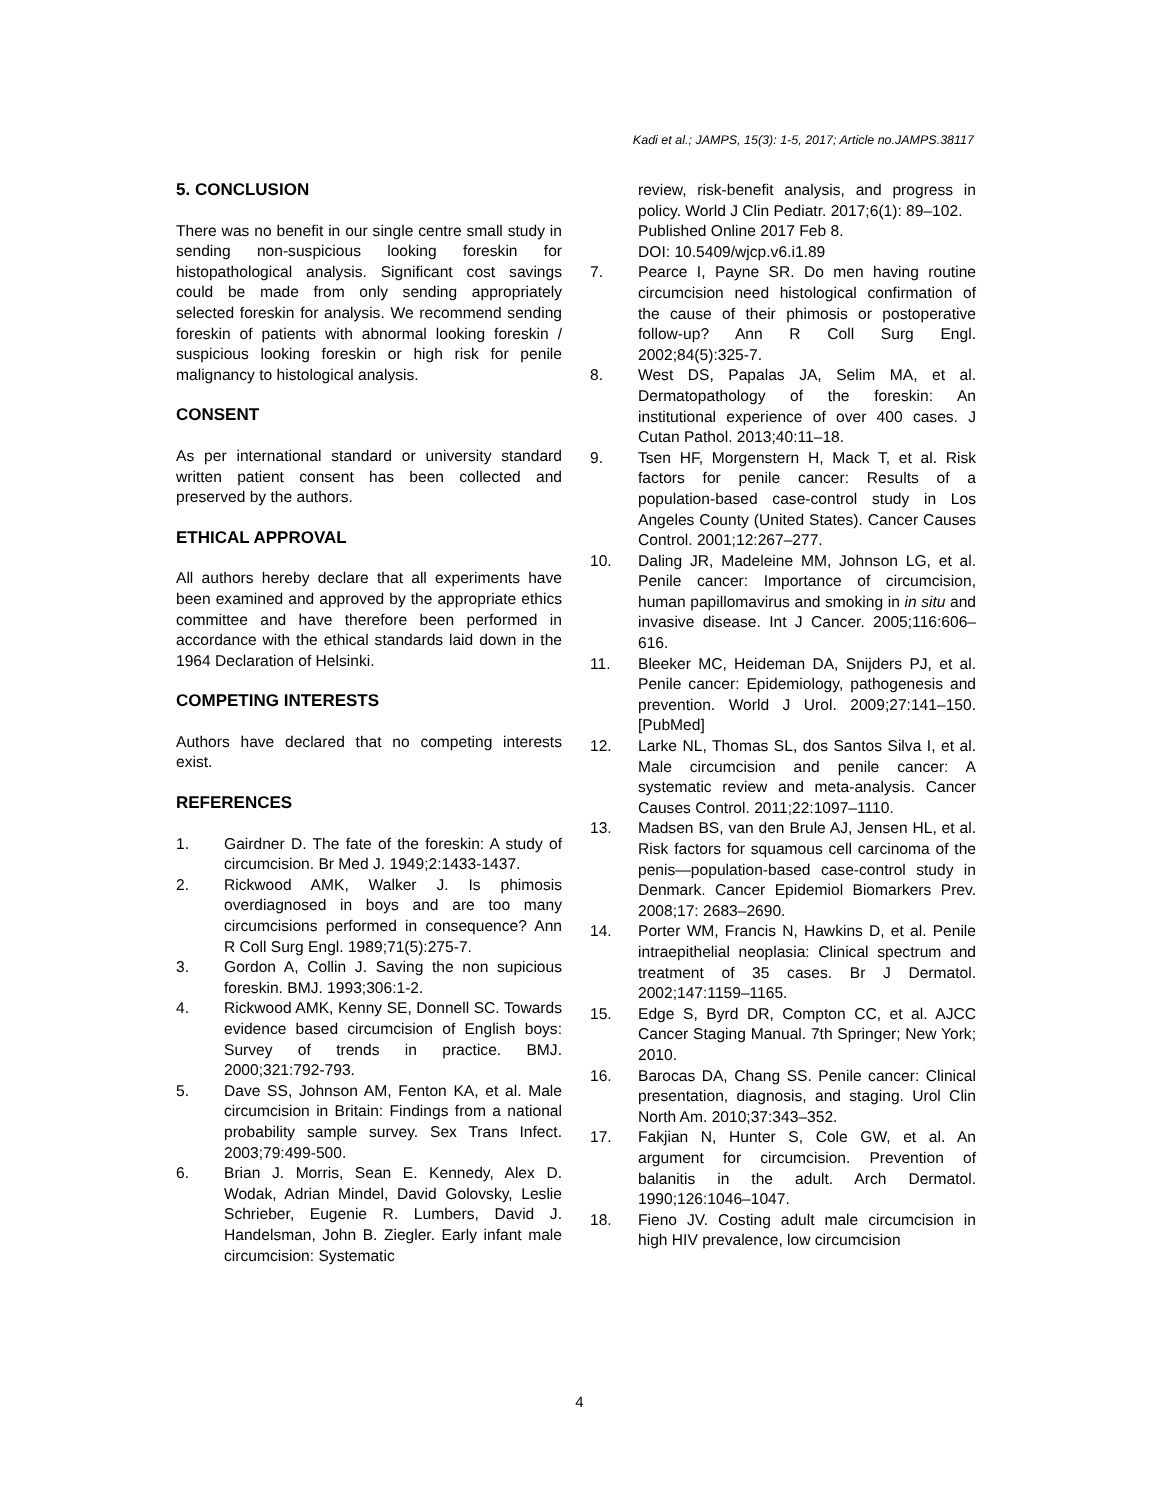Kadi et al.; JAMPS, 15(3): 1-5, 2017; Article no.JAMPS.38117
5. CONCLUSION
There was no benefit in our single centre small study in sending non-suspicious looking foreskin for histopathological analysis. Significant cost savings could be made from only sending appropriately selected foreskin for analysis. We recommend sending foreskin of patients with abnormal looking foreskin / suspicious looking foreskin or high risk for penile malignancy to histological analysis.
CONSENT
As per international standard or university standard written patient consent has been collected and preserved by the authors.
ETHICAL APPROVAL
All authors hereby declare that all experiments have been examined and approved by the appropriate ethics committee and have therefore been performed in accordance with the ethical standards laid down in the 1964 Declaration of Helsinki.
COMPETING INTERESTS
Authors have declared that no competing interests exist.
REFERENCES
1. Gairdner D. The fate of the foreskin: A study of circumcision. Br Med J. 1949;2:1433-1437.
2. Rickwood AMK, Walker J. Is phimosis overdiagnosed in boys and are too many circumcisions performed in consequence? Ann R Coll Surg Engl. 1989;71(5):275-7.
3. Gordon A, Collin J. Saving the non supicious foreskin. BMJ. 1993;306:1-2.
4. Rickwood AMK, Kenny SE, Donnell SC. Towards evidence based circumcision of English boys: Survey of trends in practice. BMJ. 2000;321:792-793.
5. Dave SS, Johnson AM, Fenton KA, et al. Male circumcision in Britain: Findings from a national probability sample survey. Sex Trans Infect. 2003;79:499-500.
6. Brian J. Morris, Sean E. Kennedy, Alex D. Wodak, Adrian Mindel, David Golovsky, Leslie Schrieber, Eugenie R. Lumbers, David J. Handelsman, John B. Ziegler. Early infant male circumcision: Systematic
review, risk-benefit analysis, and progress in policy. World J Clin Pediatr. 2017;6(1): 89–102.
Published Online 2017 Feb 8.
DOI: 10.5409/wjcp.v6.i1.89
7. Pearce I, Payne SR. Do men having routine circumcision need histological confirmation of the cause of their phimosis or postoperative follow-up? Ann R Coll Surg Engl. 2002;84(5):325-7.
8. West DS, Papalas JA, Selim MA, et al. Dermatopathology of the foreskin: An institutional experience of over 400 cases. J Cutan Pathol. 2013;40:11–18.
9. Tsen HF, Morgenstern H, Mack T, et al. Risk factors for penile cancer: Results of a population-based case-control study in Los Angeles County (United States). Cancer Causes Control. 2001;12:267–277.
10. Daling JR, Madeleine MM, Johnson LG, et al. Penile cancer: Importance of circumcision, human papillomavirus and smoking in in situ and invasive disease. Int J Cancer. 2005;116:606–616.
11. Bleeker MC, Heideman DA, Snijders PJ, et al. Penile cancer: Epidemiology, pathogenesis and prevention. World J Urol. 2009;27:141–150. [PubMed]
12. Larke NL, Thomas SL, dos Santos Silva I, et al. Male circumcision and penile cancer: A systematic review and meta-analysis. Cancer Causes Control. 2011;22:1097–1110.
13. Madsen BS, van den Brule AJ, Jensen HL, et al. Risk factors for squamous cell carcinoma of the penis—population-based case-control study in Denmark. Cancer Epidemiol Biomarkers Prev. 2008;17: 2683–2690.
14. Porter WM, Francis N, Hawkins D, et al. Penile intraepithelial neoplasia: Clinical spectrum and treatment of 35 cases. Br J Dermatol. 2002;147:1159–1165.
15. Edge S, Byrd DR, Compton CC, et al. AJCC Cancer Staging Manual. 7th Springer; New York; 2010.
16. Barocas DA, Chang SS. Penile cancer: Clinical presentation, diagnosis, and staging. Urol Clin North Am. 2010;37:343–352.
17. Fakjian N, Hunter S, Cole GW, et al. An argument for circumcision. Prevention of balanitis in the adult. Arch Dermatol. 1990;126:1046–1047.
18. Fieno JV. Costing adult male circumcision in high HIV prevalence, low circumcision
4